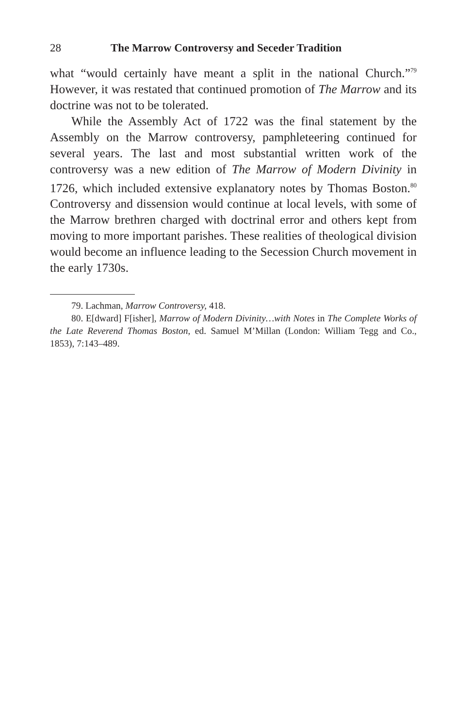28 The Marrow Controversy and Seceder Tradition
what “would certainly have meant a split in the national Church.”<sup>79</sup> However, it was restated that continued promotion of The Marrow and its doctrine was not to be tolerated.
While the Assembly Act of 1722 was the final statement by the Assembly on the Marrow controversy, pamphleteering continued for several years. The last and most substantial written work of the controversy was a new edition of The Marrow of Modern Divinity in 1726, which included extensive explanatory notes by Thomas Boston.<sup>80</sup> Controversy and dissension would continue at local levels, with some of the Marrow brethren charged with doctrinal error and others kept from moving to more important parishes. These realities of theological division would become an influence leading to the Secession Church movement in the early 1730s.
79. Lachman, Marrow Controversy, 418.
80. E[dward] F[isher], Marrow of Modern Divinity…with Notes in The Complete Works of the Late Reverend Thomas Boston, ed. Samuel M’Millan (London: William Tegg and Co., 1853), 7:143–489.